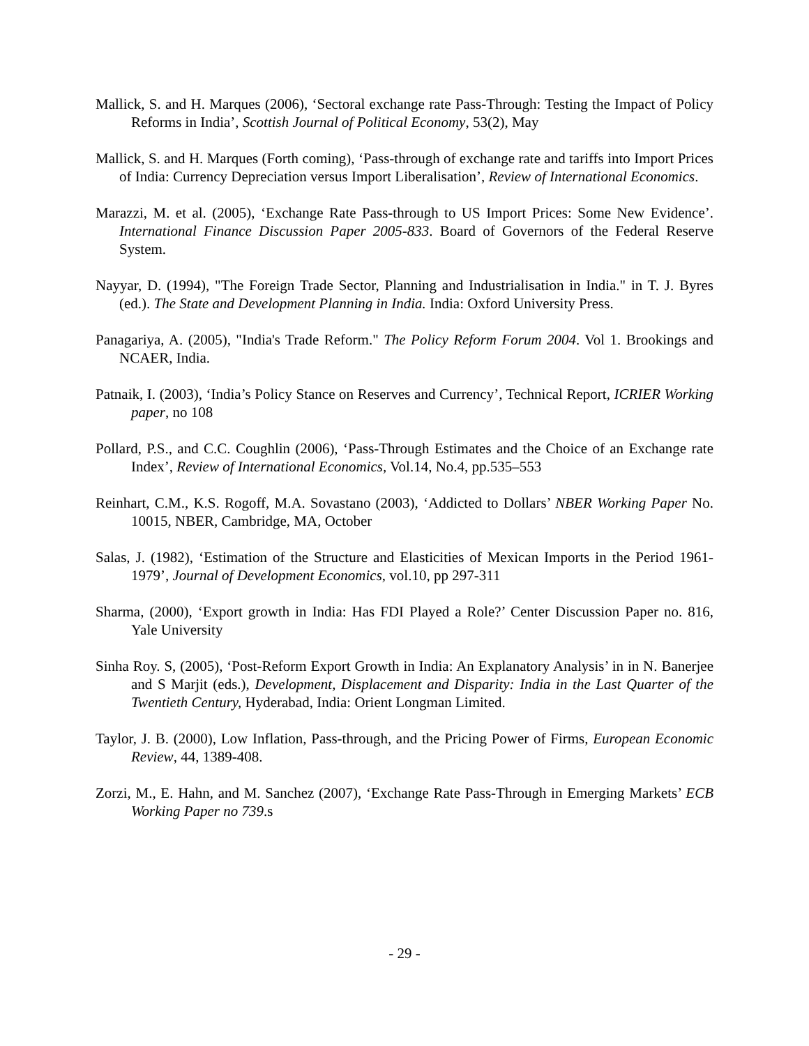Mallick, S. and H. Marques (2006), ‘Sectoral exchange rate Pass-Through: Testing the Impact of Policy Reforms in India’, Scottish Journal of Political Economy, 53(2), May
Mallick, S. and H. Marques (Forth coming), ‘Pass-through of exchange rate and tariffs into Import Prices of India: Currency Depreciation versus Import Liberalisation’, Review of International Economics.
Marazzi, M. et al. (2005), ‘Exchange Rate Pass-through to US Import Prices: Some New Evidence’. International Finance Discussion Paper 2005-833. Board of Governors of the Federal Reserve System.
Nayyar, D. (1994), "The Foreign Trade Sector, Planning and Industrialisation in India." in T. J. Byres (ed.). The State and Development Planning in India. India: Oxford University Press.
Panagariya, A. (2005), "India's Trade Reform." The Policy Reform Forum 2004. Vol 1. Brookings and NCAER, India.
Patnaik, I. (2003), ‘India’s Policy Stance on Reserves and Currency’, Technical Report, ICRIER Working paper, no 108
Pollard, P.S., and C.C. Coughlin (2006), ‘Pass-Through Estimates and the Choice of an Exchange rate Index’, Review of International Economics, Vol.14, No.4, pp.535–553
Reinhart, C.M., K.S. Rogoff, M.A. Sovastano (2003), ‘Addicted to Dollars’ NBER Working Paper No. 10015, NBER, Cambridge, MA, October
Salas, J. (1982), ‘Estimation of the Structure and Elasticities of Mexican Imports in the Period 1961-1979’, Journal of Development Economics, vol.10, pp 297-311
Sharma, (2000), ‘Export growth in India: Has FDI Played a Role?’ Center Discussion Paper no. 816, Yale University
Sinha Roy. S, (2005), ‘Post-Reform Export Growth in India: An Explanatory Analysis’ in in N. Banerjee and S Marjit (eds.), Development, Displacement and Disparity: India in the Last Quarter of the Twentieth Century, Hyderabad, India: Orient Longman Limited.
Taylor, J. B. (2000), Low Inflation, Pass-through, and the Pricing Power of Firms, European Economic Review, 44, 1389-408.
Zorzi, M., E. Hahn, and M. Sanchez (2007), ‘Exchange Rate Pass-Through in Emerging Markets’ ECB Working Paper no 739.s
- 29 -